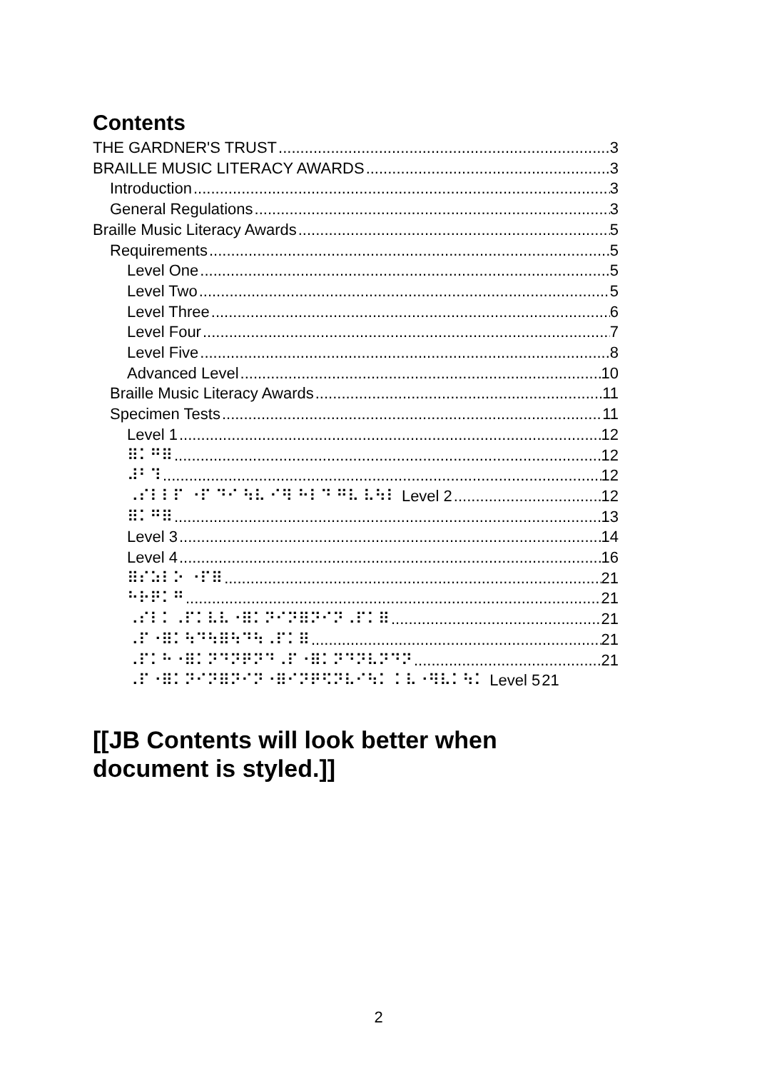Contents
THE GARDNER'S TRUST 3
BRAILLE MUSIC LITERACY AWARDS 3
Introduction 3
General Regulations 3
Braille Music Literacy Awards 5
Requirements 5
Level One 5
Level Two 5
Level Three 6
Level Four 7
Level Five 8
Advanced Level 10
Braille Music Literacy Awards 11
Specimen Tests 11
Level 1 12
⠿⠅⠛⠿ 12
⠼⠃⠹ 12
⠠⠎⠇⠇⠏ ⠐⠏ ⠙⠊ ⠳⠧ ⠊⠻ ⠓⠇⠙ ⠛⠧ ⠧⠳⠇ Level 2 12
⠿⠅⠛⠿ 13
Level 3 14
Level 4 16
⠿⠎⠵⠇⠕ ⠐⠏⠿ 21
⠓⠗⠟⠅⠛ 21
⠠⠎⠇⠅⠠⠏⠅⠧⠧⠐⠿⠅⠝⠊⠝⠿⠝⠊⠝⠠⠏⠅⠿ 21
⠠⠏⠐⠿⠅⠳⠙⠳⠿⠳⠙⠳⠠⠏⠅⠿ 21
⠠⠏⠅⠓⠐⠿⠅⠝⠙⠝⠟⠝⠙⠠⠏⠐⠿⠅⠝⠙⠝⠧⠝⠙⠝ 21
⠠⠏⠐⠿⠅⠝⠊⠝⠿⠝⠊⠝⠐⠿⠊⠝⠟⠫⠝⠧⠊⠳⠅ ⠅⠧⠐⠻⠧⠅⠳⠅ Level 5 21
[[JB Contents will look better when document is styled.]]
2